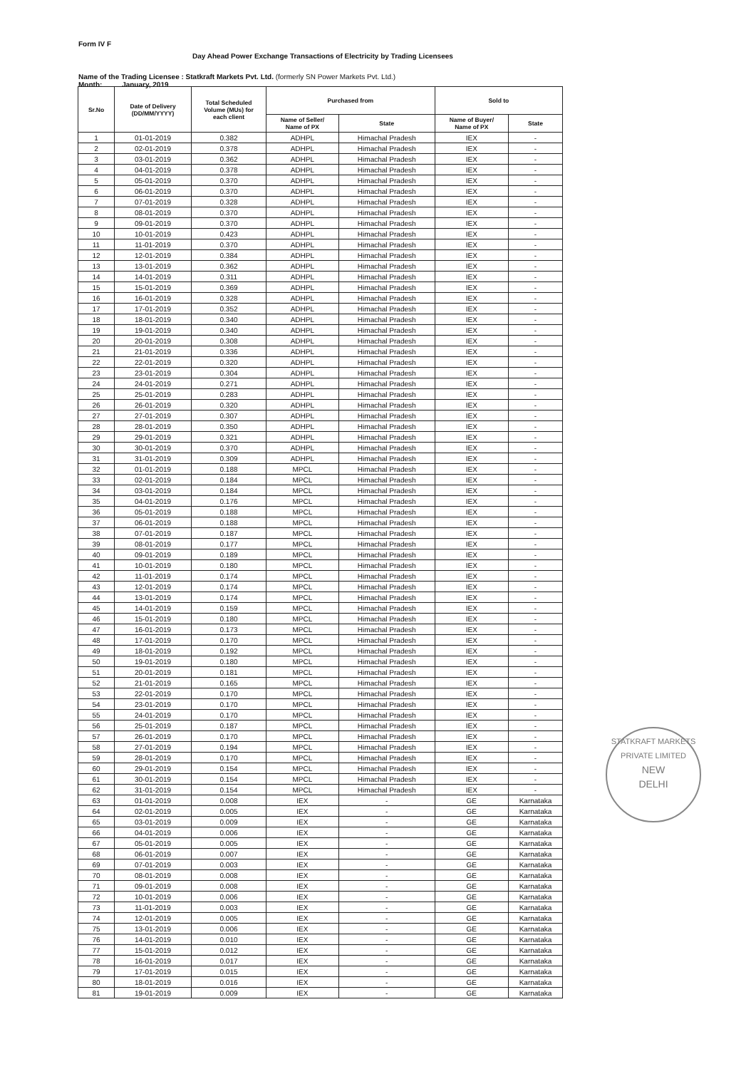Form IV F
Day Ahead Power Exchange Transactions of Electricity by Trading Licensees
Name of the Trading Licensee : Statkraft Markets Pvt. Ltd. (formerly SN Power Markets Pvt. Ltd.)
Month: January, 2019
| Sr.No | Date of Delivery (DD/MM/YYYY) | Total Scheduled Volume (MUs) for each client | Purchased from | | Sold to | |
| --- | --- | --- | --- | --- | --- | --- |
| | | | Name of Seller/ Name of PX | State | Name of Buyer/ Name of PX | State |
| 1 | 01-01-2019 | 0.382 | ADHPL | Himachal Pradesh | IEX | - |
| 2 | 02-01-2019 | 0.378 | ADHPL | Himachal Pradesh | IEX | - |
| 3 | 03-01-2019 | 0.362 | ADHPL | Himachal Pradesh | IEX | - |
| 4 | 04-01-2019 | 0.378 | ADHPL | Himachal Pradesh | IEX | - |
| 5 | 05-01-2019 | 0.370 | ADHPL | Himachal Pradesh | IEX | - |
| 6 | 06-01-2019 | 0.370 | ADHPL | Himachal Pradesh | IEX | - |
| 7 | 07-01-2019 | 0.328 | ADHPL | Himachal Pradesh | IEX | - |
| 8 | 08-01-2019 | 0.370 | ADHPL | Himachal Pradesh | IEX | - |
| 9 | 09-01-2019 | 0.370 | ADHPL | Himachal Pradesh | IEX | - |
| 10 | 10-01-2019 | 0.423 | ADHPL | Himachal Pradesh | IEX | - |
| 11 | 11-01-2019 | 0.370 | ADHPL | Himachal Pradesh | IEX | - |
| 12 | 12-01-2019 | 0.384 | ADHPL | Himachal Pradesh | IEX | - |
| 13 | 13-01-2019 | 0.362 | ADHPL | Himachal Pradesh | IEX | - |
| 14 | 14-01-2019 | 0.311 | ADHPL | Himachal Pradesh | IEX | - |
| 15 | 15-01-2019 | 0.369 | ADHPL | Himachal Pradesh | IEX | - |
| 16 | 16-01-2019 | 0.328 | ADHPL | Himachal Pradesh | IEX | - |
| 17 | 17-01-2019 | 0.352 | ADHPL | Himachal Pradesh | IEX | - |
| 18 | 18-01-2019 | 0.340 | ADHPL | Himachal Pradesh | IEX | - |
| 19 | 19-01-2019 | 0.340 | ADHPL | Himachal Pradesh | IEX | - |
| 20 | 20-01-2019 | 0.308 | ADHPL | Himachal Pradesh | IEX | - |
| 21 | 21-01-2019 | 0.336 | ADHPL | Himachal Pradesh | IEX | - |
| 22 | 22-01-2019 | 0.320 | ADHPL | Himachal Pradesh | IEX | - |
| 23 | 23-01-2019 | 0.304 | ADHPL | Himachal Pradesh | IEX | - |
| 24 | 24-01-2019 | 0.271 | ADHPL | Himachal Pradesh | IEX | - |
| 25 | 25-01-2019 | 0.283 | ADHPL | Himachal Pradesh | IEX | - |
| 26 | 26-01-2019 | 0.320 | ADHPL | Himachal Pradesh | IEX | - |
| 27 | 27-01-2019 | 0.307 | ADHPL | Himachal Pradesh | IEX | - |
| 28 | 28-01-2019 | 0.350 | ADHPL | Himachal Pradesh | IEX | - |
| 29 | 29-01-2019 | 0.321 | ADHPL | Himachal Pradesh | IEX | - |
| 30 | 30-01-2019 | 0.370 | ADHPL | Himachal Pradesh | IEX | - |
| 31 | 31-01-2019 | 0.309 | ADHPL | Himachal Pradesh | IEX | - |
| 32 | 01-01-2019 | 0.188 | MPCL | Himachal Pradesh | IEX | - |
| 33 | 02-01-2019 | 0.184 | MPCL | Himachal Pradesh | IEX | - |
| 34 | 03-01-2019 | 0.184 | MPCL | Himachal Pradesh | IEX | - |
| 35 | 04-01-2019 | 0.176 | MPCL | Himachal Pradesh | IEX | - |
| 36 | 05-01-2019 | 0.188 | MPCL | Himachal Pradesh | IEX | - |
| 37 | 06-01-2019 | 0.188 | MPCL | Himachal Pradesh | IEX | - |
| 38 | 07-01-2019 | 0.187 | MPCL | Himachal Pradesh | IEX | - |
| 39 | 08-01-2019 | 0.177 | MPCL | Himachal Pradesh | IEX | - |
| 40 | 09-01-2019 | 0.189 | MPCL | Himachal Pradesh | IEX | - |
| 41 | 10-01-2019 | 0.180 | MPCL | Himachal Pradesh | IEX | - |
| 42 | 11-01-2019 | 0.174 | MPCL | Himachal Pradesh | IEX | - |
| 43 | 12-01-2019 | 0.174 | MPCL | Himachal Pradesh | IEX | - |
| 44 | 13-01-2019 | 0.174 | MPCL | Himachal Pradesh | IEX | - |
| 45 | 14-01-2019 | 0.159 | MPCL | Himachal Pradesh | IEX | - |
| 46 | 15-01-2019 | 0.180 | MPCL | Himachal Pradesh | IEX | - |
| 47 | 16-01-2019 | 0.173 | MPCL | Himachal Pradesh | IEX | - |
| 48 | 17-01-2019 | 0.170 | MPCL | Himachal Pradesh | IEX | - |
| 49 | 18-01-2019 | 0.192 | MPCL | Himachal Pradesh | IEX | - |
| 50 | 19-01-2019 | 0.180 | MPCL | Himachal Pradesh | IEX | - |
| 51 | 20-01-2019 | 0.181 | MPCL | Himachal Pradesh | IEX | - |
| 52 | 21-01-2019 | 0.165 | MPCL | Himachal Pradesh | IEX | - |
| 53 | 22-01-2019 | 0.170 | MPCL | Himachal Pradesh | IEX | - |
| 54 | 23-01-2019 | 0.170 | MPCL | Himachal Pradesh | IEX | - |
| 55 | 24-01-2019 | 0.170 | MPCL | Himachal Pradesh | IEX | - |
| 56 | 25-01-2019 | 0.187 | MPCL | Himachal Pradesh | IEX | - |
| 57 | 26-01-2019 | 0.170 | MPCL | Himachal Pradesh | IEX | - |
| 58 | 27-01-2019 | 0.194 | MPCL | Himachal Pradesh | IEX | - |
| 59 | 28-01-2019 | 0.170 | MPCL | Himachal Pradesh | IEX | - |
| 60 | 29-01-2019 | 0.154 | MPCL | Himachal Pradesh | IEX | - |
| 61 | 30-01-2019 | 0.154 | MPCL | Himachal Pradesh | IEX | - |
| 62 | 31-01-2019 | 0.154 | MPCL | Himachal Pradesh | IEX | - |
| 63 | 01-01-2019 | 0.008 | IEX | - | GE | Karnataka |
| 64 | 02-01-2019 | 0.005 | IEX | - | GE | Karnataka |
| 65 | 03-01-2019 | 0.009 | IEX | - | GE | Karnataka |
| 66 | 04-01-2019 | 0.006 | IEX | - | GE | Karnataka |
| 67 | 05-01-2019 | 0.005 | IEX | - | GE | Karnataka |
| 68 | 06-01-2019 | 0.007 | IEX | - | GE | Karnataka |
| 69 | 07-01-2019 | 0.003 | IEX | - | GE | Karnataka |
| 70 | 08-01-2019 | 0.008 | IEX | - | GE | Karnataka |
| 71 | 09-01-2019 | 0.008 | IEX | - | GE | Karnataka |
| 72 | 10-01-2019 | 0.006 | IEX | - | GE | Karnataka |
| 73 | 11-01-2019 | 0.003 | IEX | - | GE | Karnataka |
| 74 | 12-01-2019 | 0.005 | IEX | - | GE | Karnataka |
| 75 | 13-01-2019 | 0.006 | IEX | - | GE | Karnataka |
| 76 | 14-01-2019 | 0.010 | IEX | - | GE | Karnataka |
| 77 | 15-01-2019 | 0.012 | IEX | - | GE | Karnataka |
| 78 | 16-01-2019 | 0.017 | IEX | - | GE | Karnataka |
| 79 | 17-01-2019 | 0.015 | IEX | - | GE | Karnataka |
| 80 | 18-01-2019 | 0.016 | IEX | - | GE | Karnataka |
| 81 | 19-01-2019 | 0.009 | IEX | - | GE | Karnataka |
STATKRAFT MARKETS PRIVATE LIMITED
NEW
DELHI